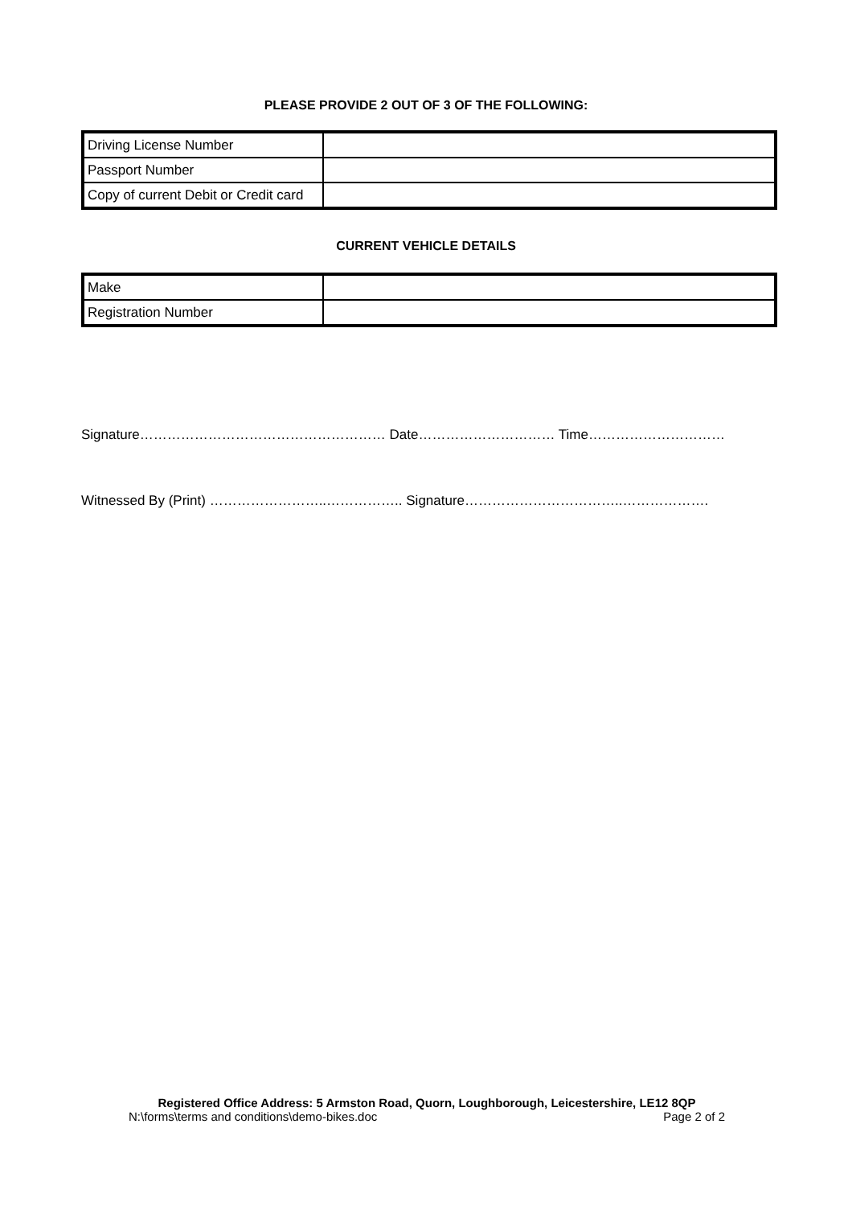PLEASE PROVIDE 2 OUT OF 3 OF THE FOLLOWING:
| Driving License Number | |
| Passport Number | |
| Copy of current Debit or Credit card | |
CURRENT VEHICLE DETAILS
| Make | |
| Registration Number | |
Signature……………………………………………… Date………………………… Time…………………………
Witnessed By (Print) ……………………..…………….. Signature……………………………..……………….
Registered Office Address: 5 Armston Road, Quorn, Loughborough, Leicestershire, LE12 8QP
N:\forms\terms and conditions\demo-bikes.doc Page 2 of 2